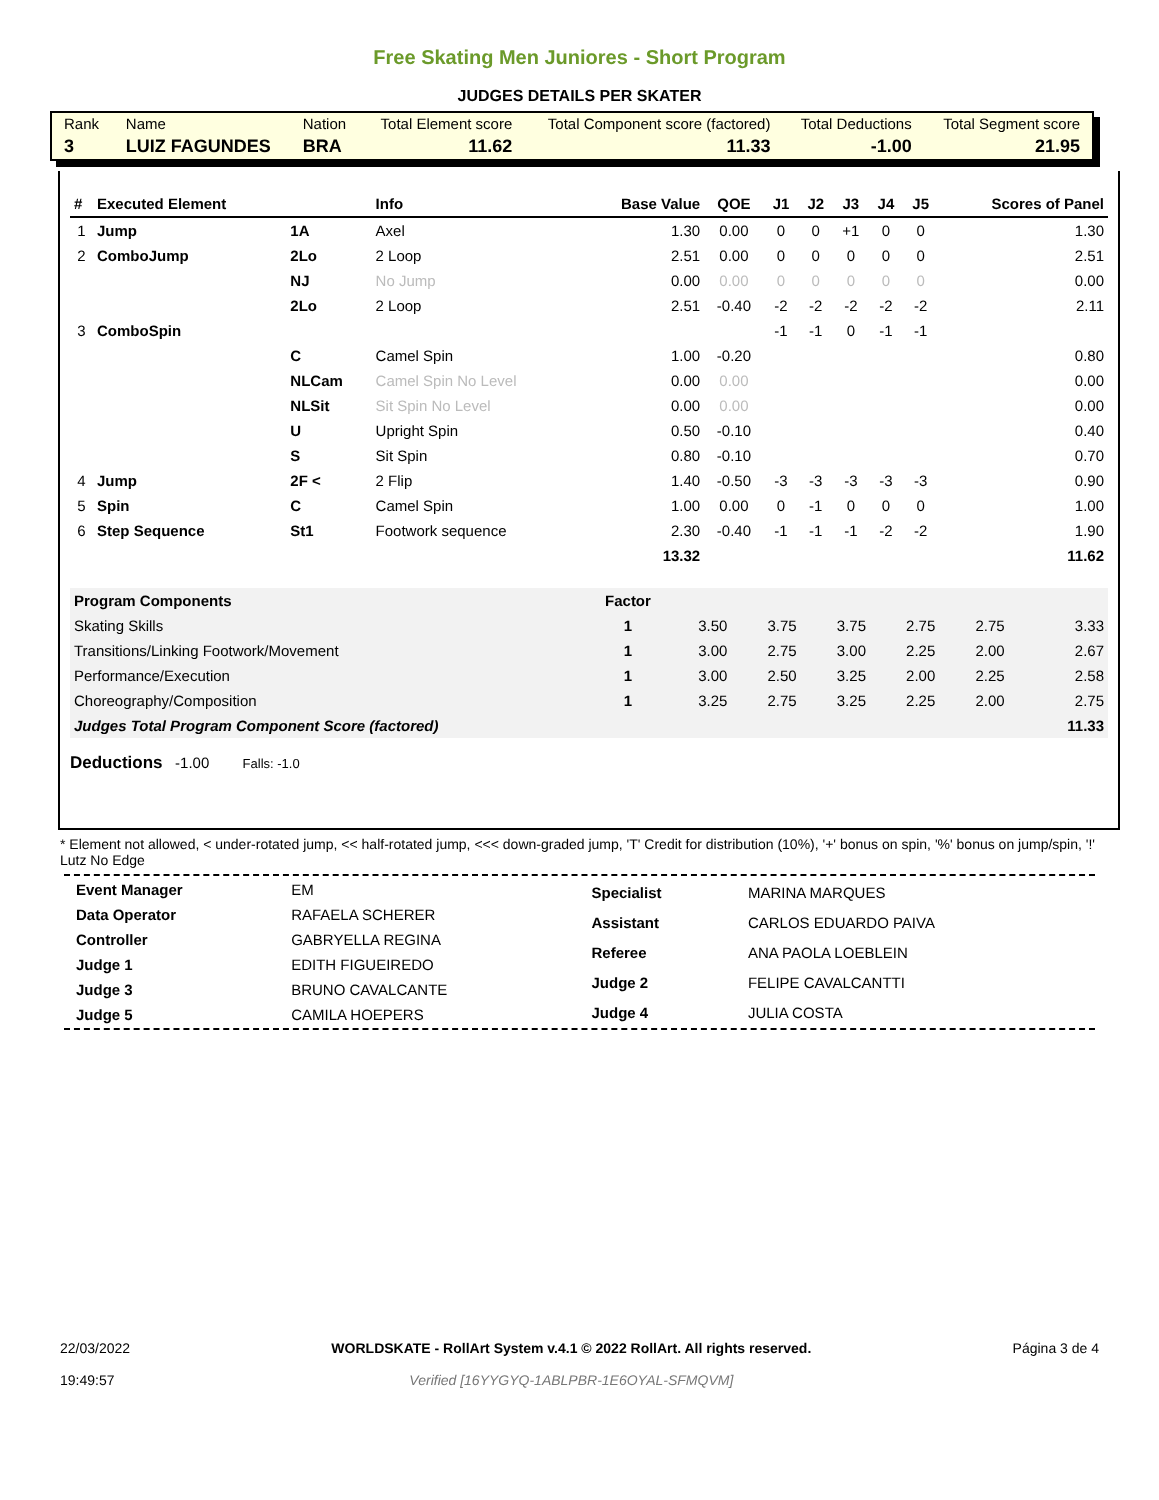Free Skating Men Juniores - Short Program
JUDGES DETAILS PER SKATER
| Rank | Name | Nation | Total Element score | Total Component score (factored) | Total Deductions | Total Segment score |
| 3 | LUIZ FAGUNDES | BRA | 11.62 | 11.33 | -1.00 | 21.95 |
| # | Executed Element | | Info | Base Value | QOE | J1 | J2 | J3 | J4 | J5 | Scores of Panel |
| --- | --- | --- | --- | --- | --- | --- | --- | --- | --- | --- | --- |
| 1 | Jump | 1A | Axel | 1.30 | 0.00 | 0 | 0 | +1 | 0 | 0 | 1.30 |
| 2 | ComboJump | 2Lo | 2 Loop | 2.51 | 0.00 | 0 | 0 | 0 | 0 | 0 | 2.51 |
| | | NJ | No Jump | 0.00 | 0.00 | 0 | 0 | 0 | 0 | 0 | 0.00 |
| | | 2Lo | 2 Loop | 2.51 | -0.40 | -2 | -2 | -2 | -2 | -2 | 2.11 |
| 3 | ComboSpin | | | | | -1 | -1 | 0 | -1 | -1 | |
| | | C | Camel Spin | 1.00 | -0.20 | | | | | | 0.80 |
| | | NLCam | Camel Spin No Level | 0.00 | 0.00 | | | | | | 0.00 |
| | | NLSit | Sit Spin No Level | 0.00 | 0.00 | | | | | | 0.00 |
| | | U | Upright Spin | 0.50 | -0.10 | | | | | | 0.40 |
| | | S | Sit Spin | 0.80 | -0.10 | | | | | | 0.70 |
| 4 | Jump | 2F < | 2 Flip | 1.40 | -0.50 | -3 | -3 | -3 | -3 | -3 | 0.90 |
| 5 | Spin | C | Camel Spin | 1.00 | 0.00 | 0 | -1 | 0 | 0 | 0 | 1.00 |
| 6 | Step Sequence | St1 | Footwork sequence | 2.30 | -0.40 | -1 | -1 | -1 | -2 | -2 | 1.90 |
| | | | | 13.32 | | | | | | | 11.62 |
| Program Components | Factor | | | | | | |
| Skating Skills | 1 | 3.50 | 3.75 | 3.75 | 2.75 | 2.75 | 3.33 |
| Transitions/Linking Footwork/Movement | 1 | 3.00 | 2.75 | 3.00 | 2.25 | 2.00 | 2.67 |
| Performance/Execution | 1 | 3.00 | 2.50 | 3.25 | 2.00 | 2.25 | 2.58 |
| Choreography/Composition | 1 | 3.25 | 2.75 | 3.25 | 2.25 | 2.00 | 2.75 |
| Judges Total Program Component Score (factored) | | | | | | | 11.33 |
Deductions -1.00 Falls: -1.0
* Element not allowed, < under-rotated jump, << half-rotated jump, <<< down-graded jump, 'T' Credit for distribution (10%), '+' bonus on spin, '%' bonus on jump/spin, '!' Lutz No Edge
| Event Manager | EM |
| Data Operator | RAFAELA SCHERER |
| Controller | GABRYELLA REGINA |
| Judge 1 | EDITH FIGUEIREDO |
| Judge 3 | BRUNO CAVALCANTE |
| Judge 5 | CAMILA HOEPERS |
| Specialist | MARINA MARQUES |
| Assistant | CARLOS EDUARDO PAIVA |
| Referee | ANA PAOLA LOEBLEIN |
| Judge 2 | FELIPE CAVALCANTTI |
| Judge 4 | JULIA COSTA |
22/03/2022
19:49:57
WORLDSKATE - RollArt System v.4.1 © 2022 RollArt. All rights reserved.
Verified [16YYGYQ-1ABLPBR-1E6OYAL-SFMQVM]
Página 3 de 4